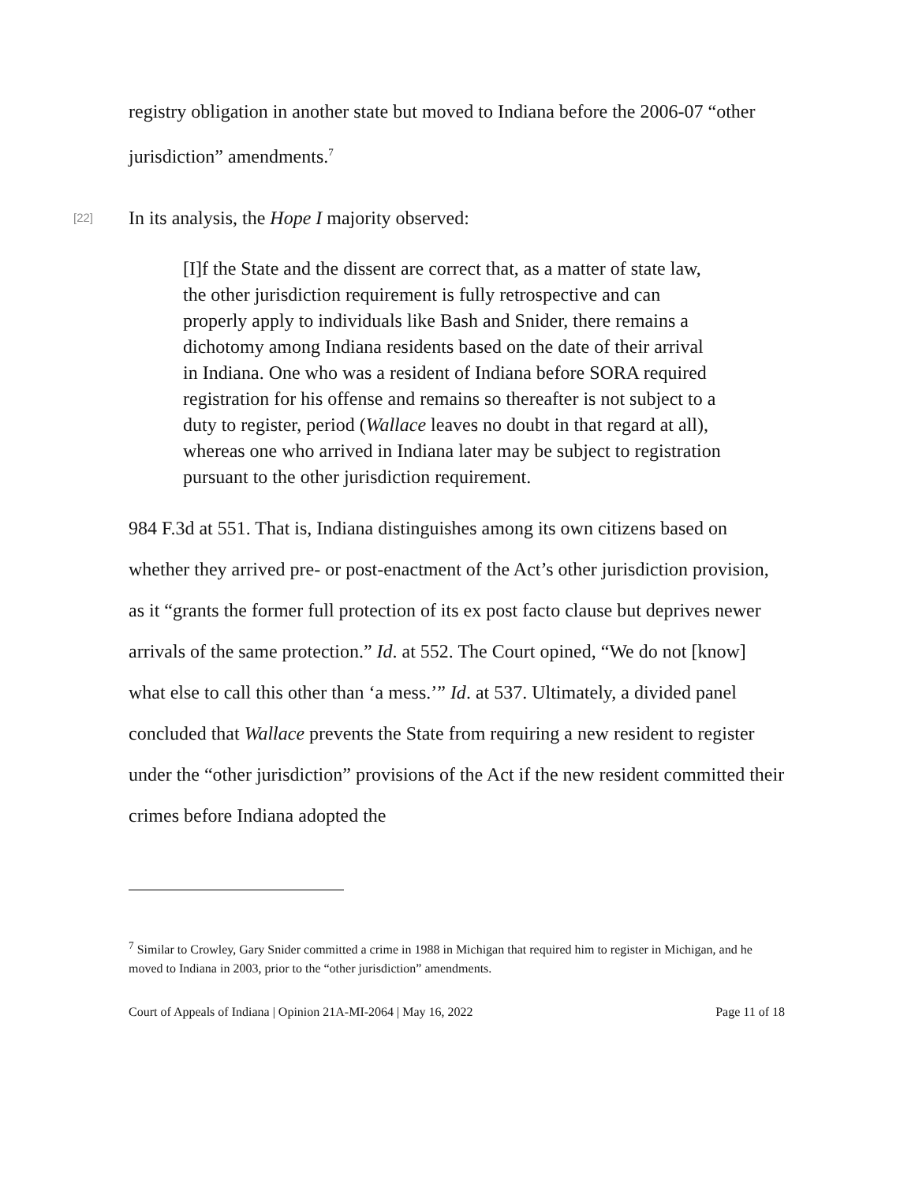registry obligation in another state but moved to Indiana before the 2006-07 “other jurisdiction” amendments.<sup>7</sup>
[22]
In its analysis, the Hope I majority observed:
[I]f the State and the dissent are correct that, as a matter of state law, the other jurisdiction requirement is fully retrospective and can properly apply to individuals like Bash and Snider, there remains a dichotomy among Indiana residents based on the date of their arrival in Indiana. One who was a resident of Indiana before SORA required registration for his offense and remains so thereafter is not subject to a duty to register, period (Wallace leaves no doubt in that regard at all), whereas one who arrived in Indiana later may be subject to registration pursuant to the other jurisdiction requirement.
984 F.3d at 551. That is, Indiana distinguishes among its own citizens based on whether they arrived pre- or post-enactment of the Act’s other jurisdiction provision, as it “grants the former full protection of its ex post facto clause but deprives newer arrivals of the same protection.” Id. at 552. The Court opined, “We do not [know] what else to call this other than ‘a mess.’” Id. at 537. Ultimately, a divided panel concluded that Wallace prevents the State from requiring a new resident to register under the “other jurisdiction” provisions of the Act if the new resident committed their crimes before Indiana adopted the
<sup>7</sup> Similar to Crowley, Gary Snider committed a crime in 1988 in Michigan that required him to register in Michigan, and he moved to Indiana in 2003, prior to the “other jurisdiction” amendments.
Court of Appeals of Indiana | Opinion 21A-MI-2064 | May 16, 2022 Page 11 of 18